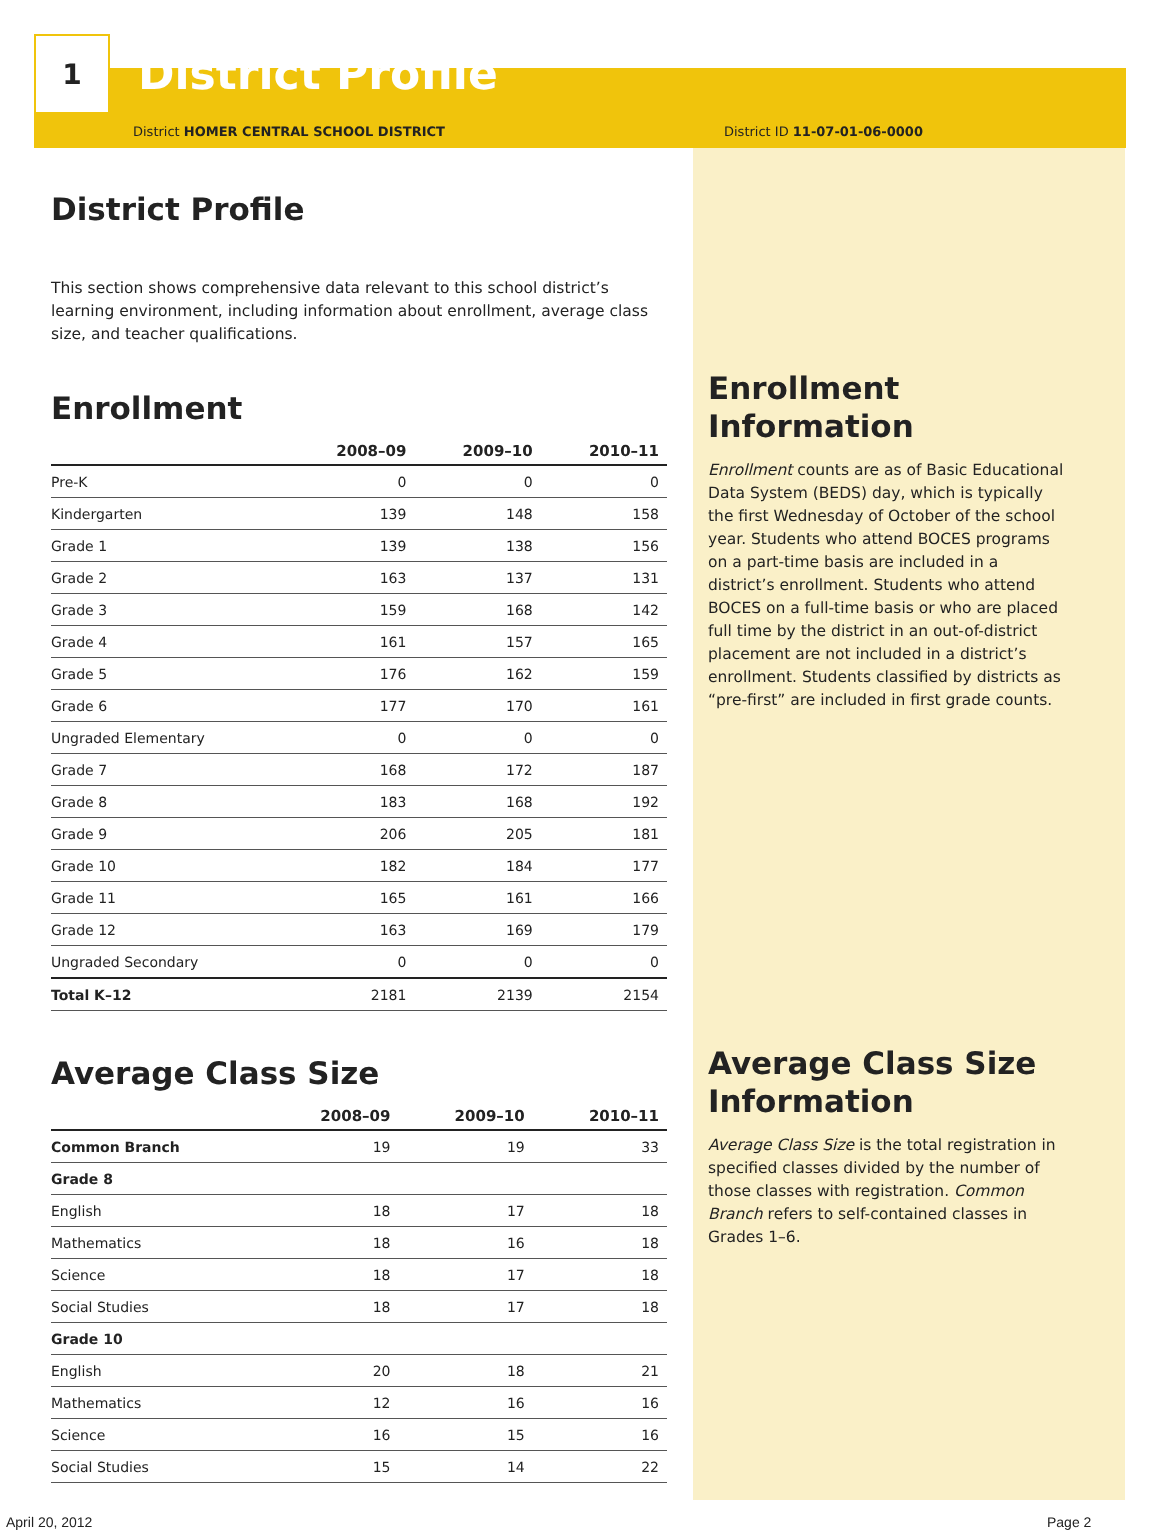1
District Profile
District HOMER CENTRAL SCHOOL DISTRICT District ID 11-07-01-06-0000
District Profile
This section shows comprehensive data relevant to this school district’s learning environment, including information about enrollment, average class size, and teacher qualifications.
Enrollment
| | 2008–09 | 2009–10 | 2010–11 |
| --- | --- | --- | --- |
| Pre-K | 0 | 0 | 0 |
| Kindergarten | 139 | 148 | 158 |
| Grade 1 | 139 | 138 | 156 |
| Grade 2 | 163 | 137 | 131 |
| Grade 3 | 159 | 168 | 142 |
| Grade 4 | 161 | 157 | 165 |
| Grade 5 | 176 | 162 | 159 |
| Grade 6 | 177 | 170 | 161 |
| Ungraded Elementary | 0 | 0 | 0 |
| Grade 7 | 168 | 172 | 187 |
| Grade 8 | 183 | 168 | 192 |
| Grade 9 | 206 | 205 | 181 |
| Grade 10 | 182 | 184 | 177 |
| Grade 11 | 165 | 161 | 166 |
| Grade 12 | 163 | 169 | 179 |
| Ungraded Secondary | 0 | 0 | 0 |
| Total K–12 | 2181 | 2139 | 2154 |
Average Class Size
| | 2008–09 | 2009–10 | 2010–11 |
| --- | --- | --- | --- |
| Common Branch | 19 | 19 | 33 |
| Grade 8 | | | |
| English | 18 | 17 | 18 |
| Mathematics | 18 | 16 | 18 |
| Science | 18 | 17 | 18 |
| Social Studies | 18 | 17 | 18 |
| Grade 10 | | | |
| English | 20 | 18 | 21 |
| Mathematics | 12 | 16 | 16 |
| Science | 16 | 15 | 16 |
| Social Studies | 15 | 14 | 22 |
Enrollment Information
Enrollment counts are as of Basic Educational Data System (BEDS) day, which is typically the first Wednesday of October of the school year. Students who attend BOCES programs on a part-time basis are included in a district’s enrollment. Students who attend BOCES on a full-time basis or who are placed full time by the district in an out-of-district placement are not included in a district’s enrollment. Students classified by districts as “pre-first” are included in first grade counts.
Average Class Size Information
Average Class Size is the total registration in specified classes divided by the number of those classes with registration. Common Branch refers to self-contained classes in Grades 1–6.
April 20, 2012 Page 2